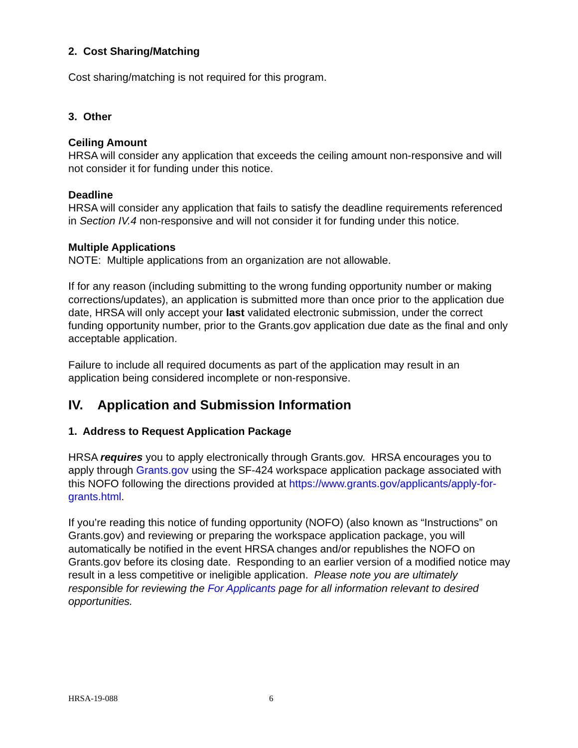2. Cost Sharing/Matching
Cost sharing/matching is not required for this program.
3. Other
Ceiling Amount
HRSA will consider any application that exceeds the ceiling amount non-responsive and will not consider it for funding under this notice.
Deadline
HRSA will consider any application that fails to satisfy the deadline requirements referenced in Section IV.4 non-responsive and will not consider it for funding under this notice.
Multiple Applications
NOTE: Multiple applications from an organization are not allowable.
If for any reason (including submitting to the wrong funding opportunity number or making corrections/updates), an application is submitted more than once prior to the application due date, HRSA will only accept your last validated electronic submission, under the correct funding opportunity number, prior to the Grants.gov application due date as the final and only acceptable application.
Failure to include all required documents as part of the application may result in an application being considered incomplete or non-responsive.
IV. Application and Submission Information
1. Address to Request Application Package
HRSA requires you to apply electronically through Grants.gov. HRSA encourages you to apply through Grants.gov using the SF-424 workspace application package associated with this NOFO following the directions provided at https://www.grants.gov/applicants/apply-for-grants.html.
If you’re reading this notice of funding opportunity (NOFO) (also known as “Instructions” on Grants.gov) and reviewing or preparing the workspace application package, you will automatically be notified in the event HRSA changes and/or republishes the NOFO on Grants.gov before its closing date. Responding to an earlier version of a modified notice may result in a less competitive or ineligible application. Please note you are ultimately responsible for reviewing the For Applicants page for all information relevant to desired opportunities.
HRSA-19-088 6